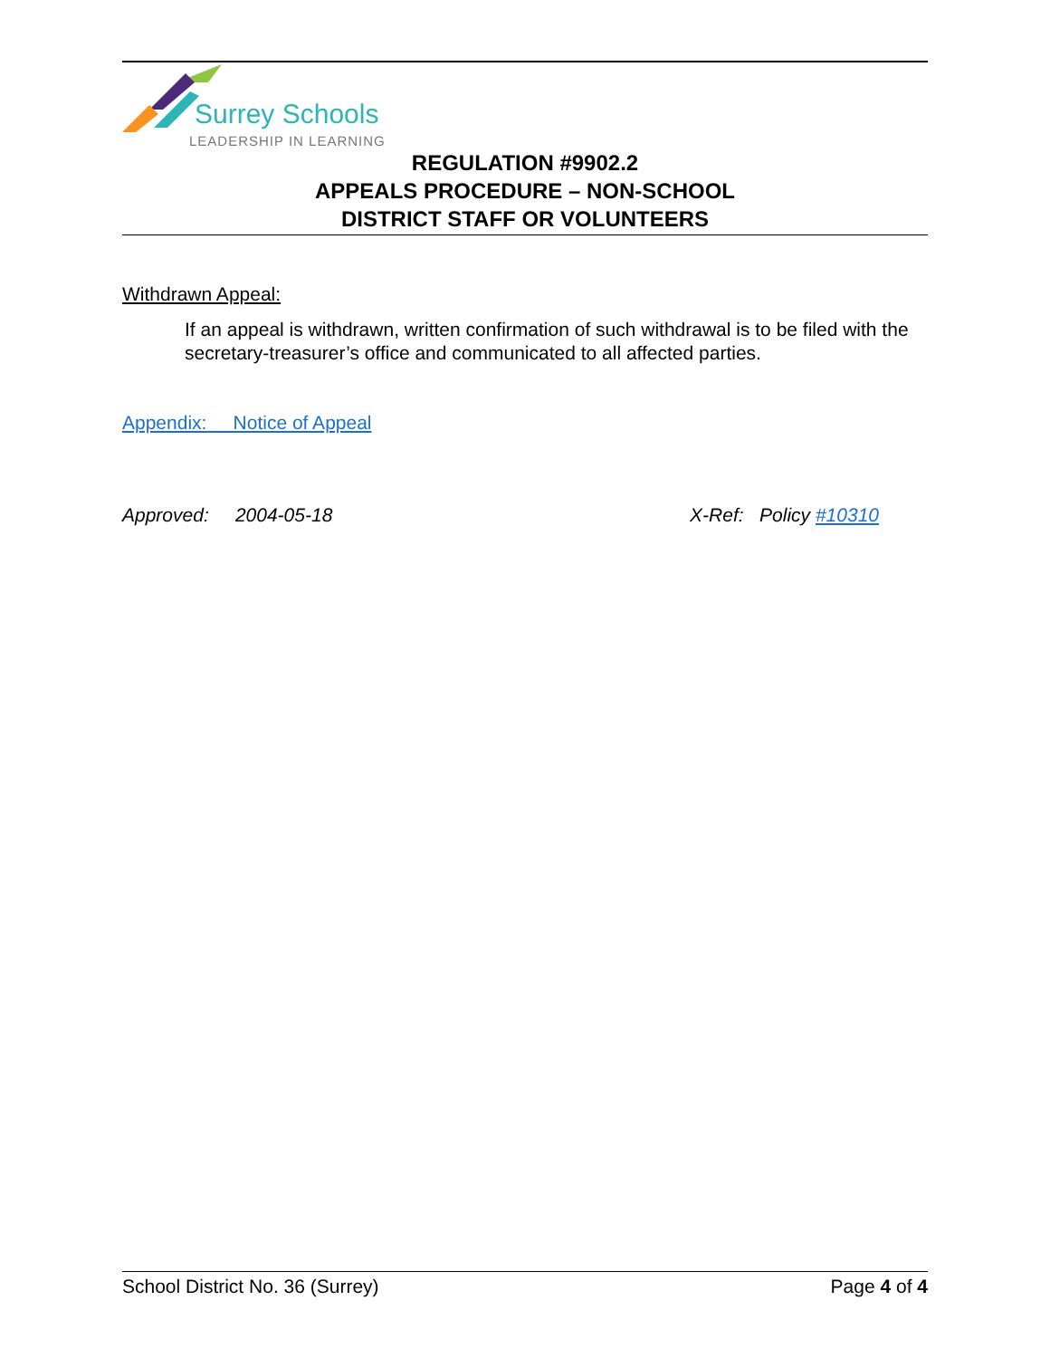Surrey Schools
LEADERSHIP IN LEARNING
REGULATION #9902.2
APPEALS PROCEDURE – NON-SCHOOL
DISTRICT STAFF OR VOLUNTEERS
Withdrawn Appeal:
If an appeal is withdrawn, written confirmation of such withdrawal is to be filed with the secretary-treasurer’s office and communicated to all affected parties.
Appendix: Notice of Appeal
Approved: 2004-05-18 X-Ref: Policy #10310
School District No. 36 (Surrey) Page 4 of 4